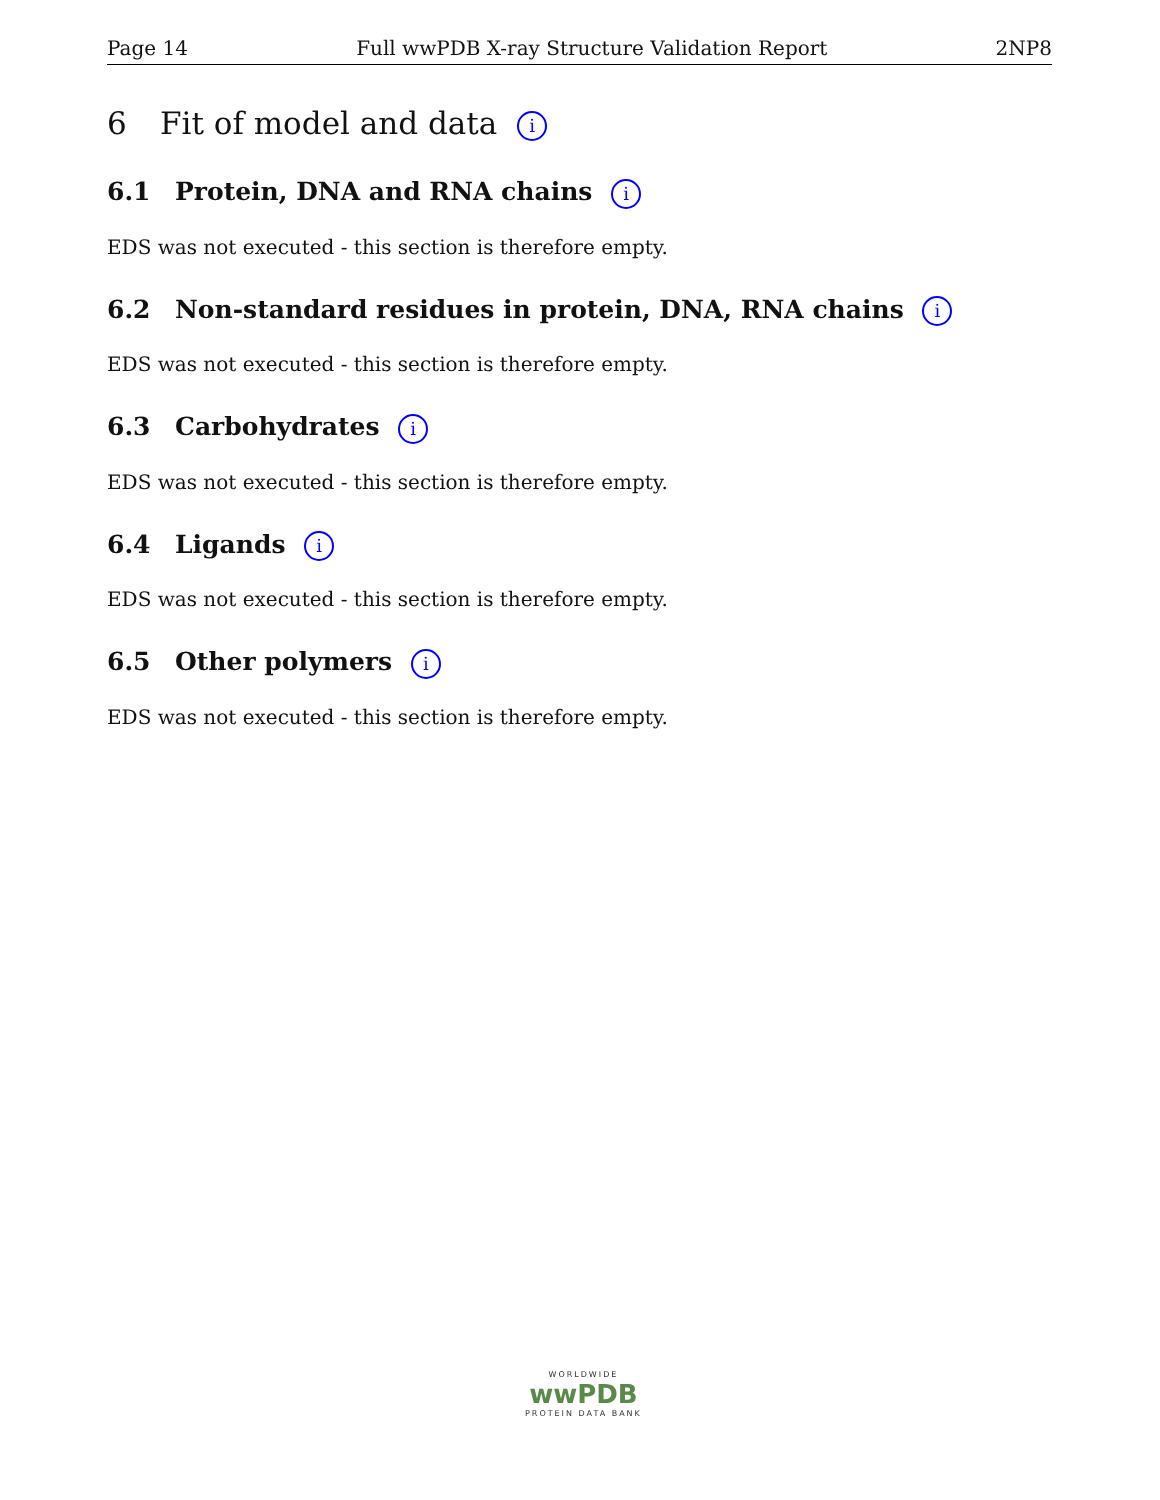Page 14 Full wwPDB X-ray Structure Validation Report 2NP8
6 Fit of model and data i
6.1 Protein, DNA and RNA chains i
EDS was not executed - this section is therefore empty.
6.2 Non-standard residues in protein, DNA, RNA chains i
EDS was not executed - this section is therefore empty.
6.3 Carbohydrates i
EDS was not executed - this section is therefore empty.
6.4 Ligands i
EDS was not executed - this section is therefore empty.
6.5 Other polymers i
EDS was not executed - this section is therefore empty.
WORLDWIDE
wwPDB
PROTEIN DATA BANK